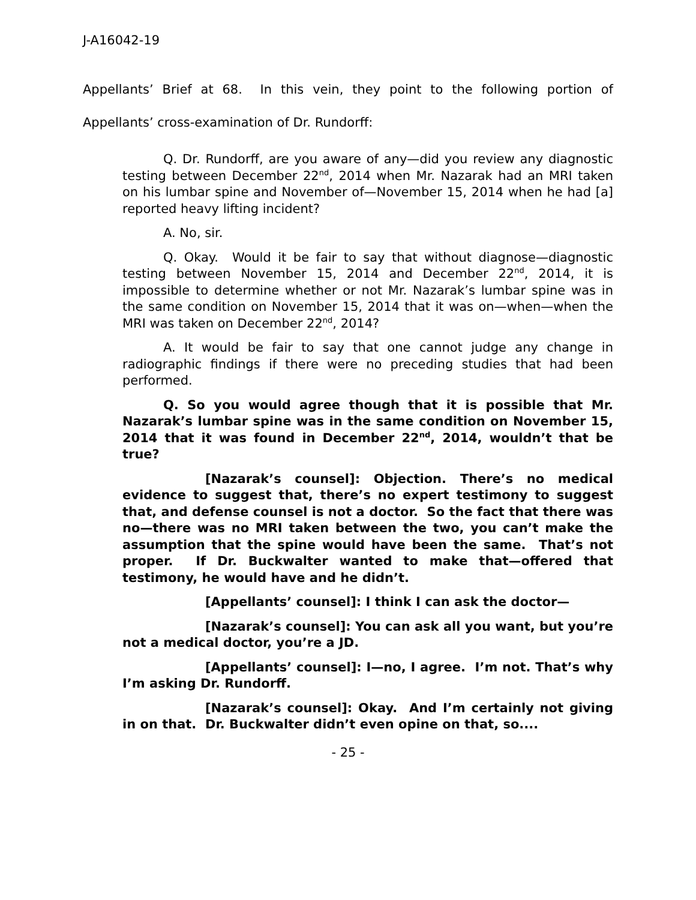J-A16042-19
Appellants’ Brief at 68. In this vein, they point to the following portion of Appellants’ cross-examination of Dr. Rundorff:
Q. Dr. Rundorff, are you aware of any—did you review any diagnostic testing between December 22<sup>nd</sup>, 2014 when Mr. Nazarak had an MRI taken on his lumbar spine and November of—November 15, 2014 when he had [a] reported heavy lifting incident?
A. No, sir.
Q. Okay. Would it be fair to say that without diagnose—diagnostic testing between November 15, 2014 and December 22<sup>nd</sup>, 2014, it is impossible to determine whether or not Mr. Nazarak’s lumbar spine was in the same condition on November 15, 2014 that it was on—when—when the MRI was taken on December 22<sup>nd</sup>, 2014?
A. It would be fair to say that one cannot judge any change in radiographic findings if there were no preceding studies that had been performed.
Q. So you would agree though that it is possible that Mr. Nazarak’s lumbar spine was in the same condition on November 15, 2014 that it was found in December 22<sup>nd</sup>, 2014, wouldn’t that be true?
[Nazarak’s counsel]: Objection. There’s no medical evidence to suggest that, there’s no expert testimony to suggest that, and defense counsel is not a doctor. So the fact that there was no—there was no MRI taken between the two, you can’t make the assumption that the spine would have been the same. That’s not proper. If Dr. Buckwalter wanted to make that—offered that testimony, he would have and he didn’t.
[Appellants’ counsel]: I think I can ask the doctor—
[Nazarak’s counsel]: You can ask all you want, but you’re not a medical doctor, you’re a JD.
[Appellants’ counsel]: I—no, I agree. I’m not. That’s why I’m asking Dr. Rundorff.
[Nazarak’s counsel]: Okay. And I’m certainly not giving in on that. Dr. Buckwalter didn’t even opine on that, so....
- 25 -